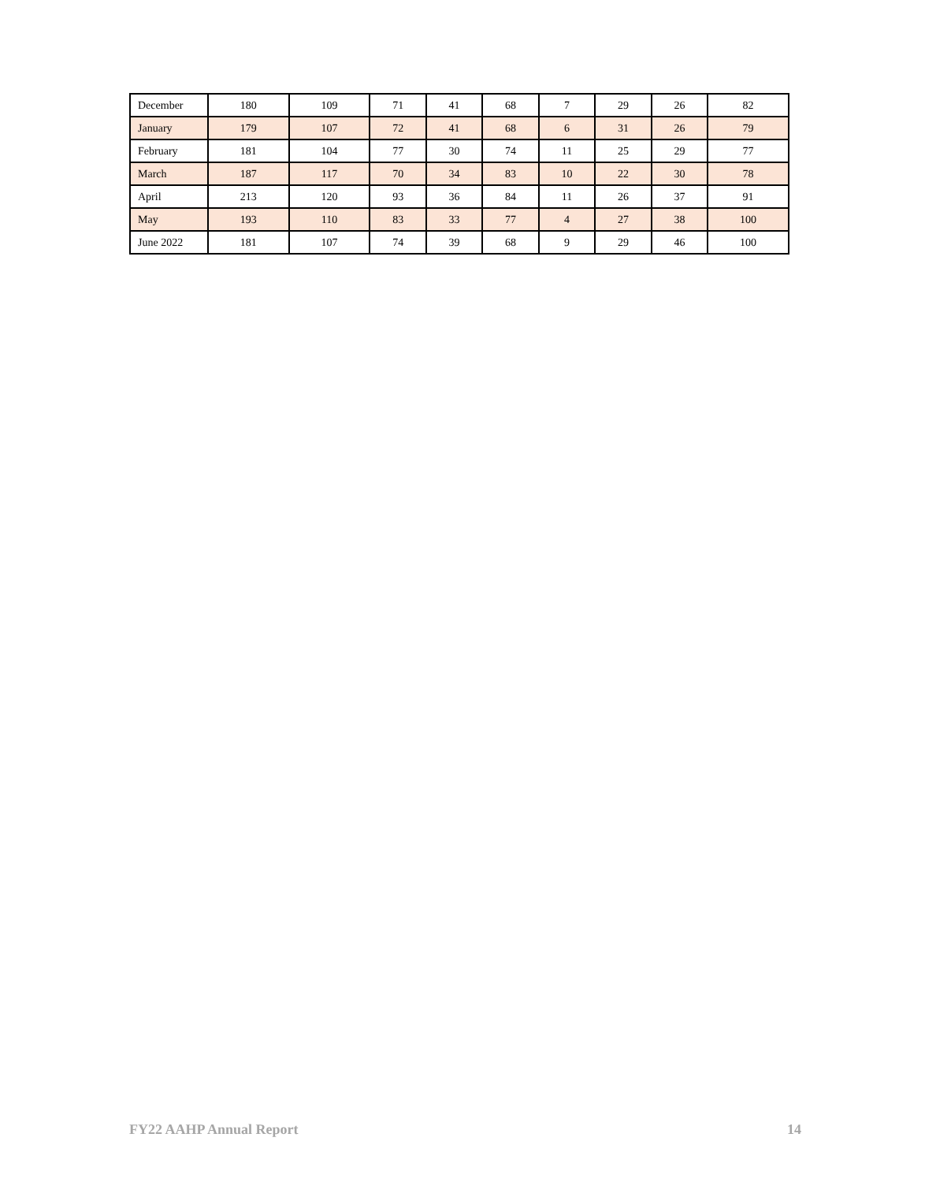| December | 180 | 109 | 71 | 41 | 68 | 7 | 29 | 26 | 82 |
| January | 179 | 107 | 72 | 41 | 68 | 6 | 31 | 26 | 79 |
| February | 181 | 104 | 77 | 30 | 74 | 11 | 25 | 29 | 77 |
| March | 187 | 117 | 70 | 34 | 83 | 10 | 22 | 30 | 78 |
| April | 213 | 120 | 93 | 36 | 84 | 11 | 26 | 37 | 91 |
| May | 193 | 110 | 83 | 33 | 77 | 4 | 27 | 38 | 100 |
| June 2022 | 181 | 107 | 74 | 39 | 68 | 9 | 29 | 46 | 100 |
FY22 AAHP Annual Report 14